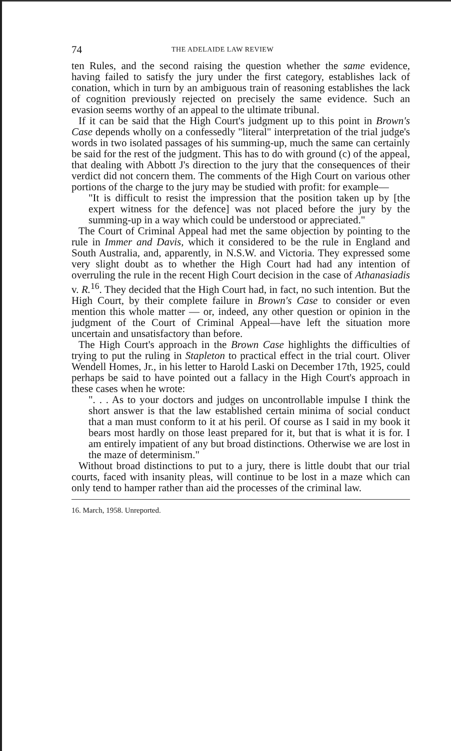74 THE ADELAIDE LAW REVIEW
ten Rules, and the second raising the question whether the same evidence, having failed to satisfy the jury under the first category, establishes lack of conation, which in turn by an ambiguous train of reasoning establishes the lack of cognition previously rejected on precisely the same evidence. Such an evasion seems worthy of an appeal to the ultimate tribunal.
If it can be said that the High Court's judgment up to this point in Brown's Case depends wholly on a confessedly "literal" interpretation of the trial judge's words in two isolated passages of his summing-up, much the same can certainly be said for the rest of the judgment. This has to do with ground (c) of the appeal, that dealing with Abbott J's direction to the jury that the consequences of their verdict did not concern them. The comments of the High Court on various other portions of the charge to the jury may be studied with profit: for example—
"It is difficult to resist the impression that the position taken up by [the expert witness for the defence] was not placed before the jury by the summing-up in a way which could be understood or appreciated."
The Court of Criminal Appeal had met the same objection by pointing to the rule in Immer and Davis, which it considered to be the rule in England and South Australia, and, apparently, in N.S.W. and Victoria. They expressed some very slight doubt as to whether the High Court had had any intention of overruling the rule in the recent High Court decision in the case of Athanasiadis v. R.<sup>16</sup>. They decided that the High Court had, in fact, no such intention. But the High Court, by their complete failure in Brown's Case to consider or even mention this whole matter — or, indeed, any other question or opinion in the judgment of the Court of Criminal Appeal—have left the situation more uncertain and unsatisfactory than before.
The High Court's approach in the Brown Case highlights the difficulties of trying to put the ruling in Stapleton to practical effect in the trial court. Oliver Wendell Homes, Jr., in his letter to Harold Laski on December 17th, 1925, could perhaps be said to have pointed out a fallacy in the High Court's approach in these cases when he wrote:
". . . As to your doctors and judges on uncontrollable impulse I think the short answer is that the law established certain minima of social conduct that a man must conform to it at his peril. Of course as I said in my book it bears most hardly on those least prepared for it, but that is what it is for. I am entirely impatient of any but broad distinctions. Otherwise we are lost in the maze of determinism."
Without broad distinctions to put to a jury, there is little doubt that our trial courts, faced with insanity pleas, will continue to be lost in a maze which can only tend to hamper rather than aid the processes of the criminal law.
16. March, 1958. Unreported.